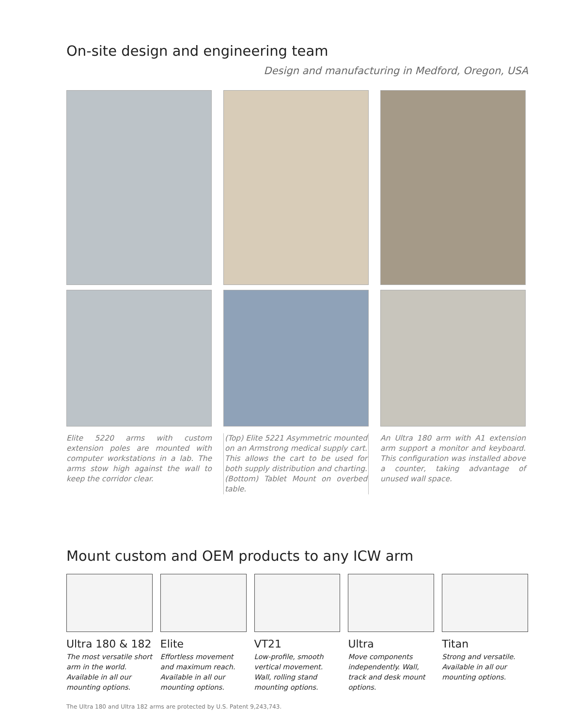On-site design and engineering team
Design and manufacturing in Medford, Oregon, USA
Elite 5220 arms with custom extension poles are mounted with computer workstations in a lab. The arms stow high against the wall to keep the corridor clear.
(Top) Elite 5221 Asymmetric mounted on an Armstrong medical supply cart. This allows the cart to be used for both supply distribution and charting. (Bottom) Tablet Mount on overbed table.
An Ultra 180 arm with A1 extension arm support a monitor and keyboard. This configuration was installed above a counter, taking advantage of unused wall space.
Mount custom and OEM products to any ICW arm
Ultra 180 & 182
The most versatile short arm in the world. Available in all our mounting options.
Elite
Effortless movement and maximum reach. Available in all our mounting options.
VT21
Low-profile, smooth vertical movement. Wall, rolling stand mounting options.
Ultra
Move components independently. Wall, track and desk mount options.
Titan
Strong and versatile. Available in all our mounting options.
The Ultra 180 and Ultra 182 arms are protected by U.S. Patent 9,243,743.